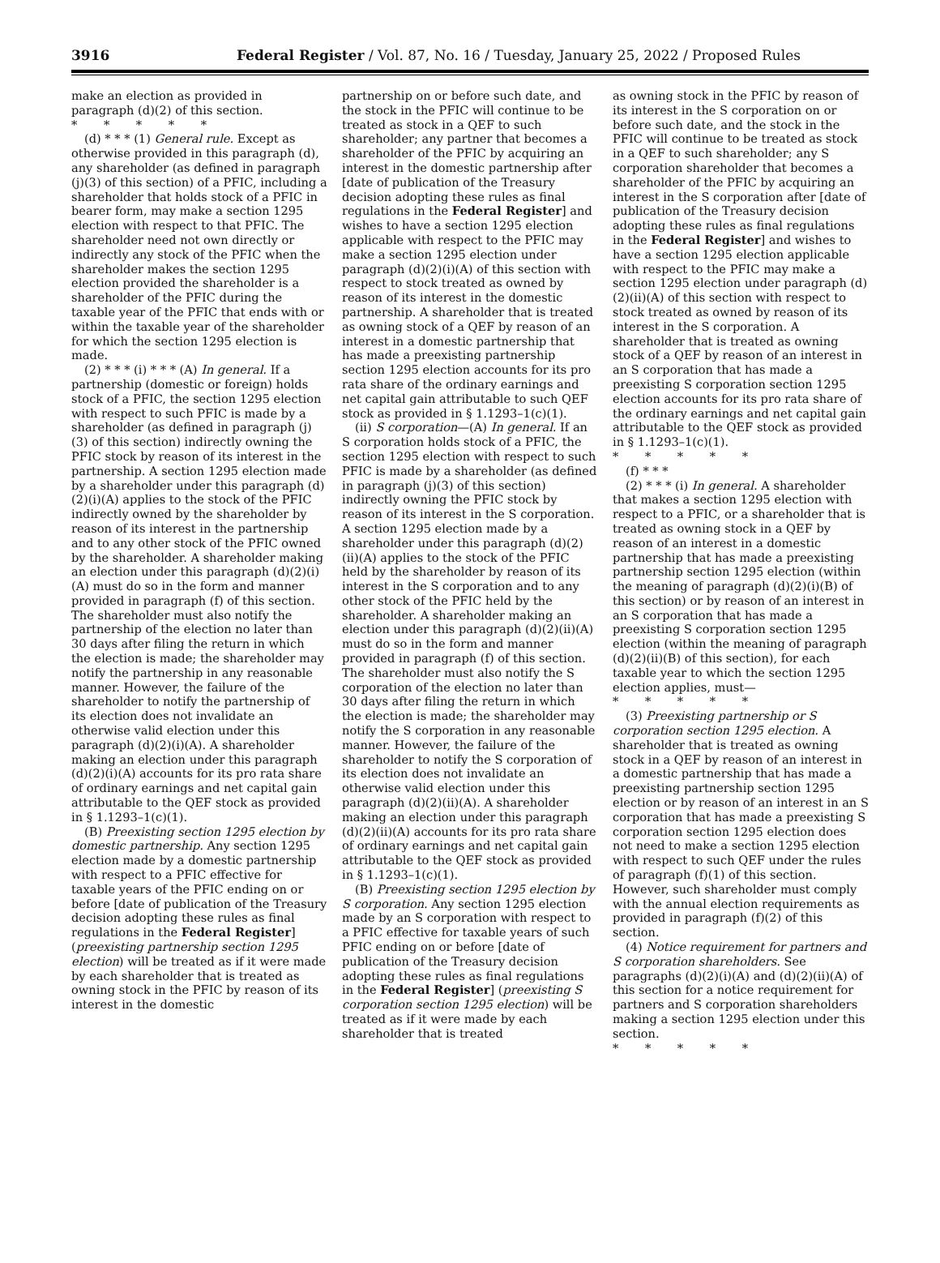3916 Federal Register / Vol. 87, No. 16 / Tuesday, January 25, 2022 / Proposed Rules
make an election as provided in paragraph (d)(2) of this section.
* * * * *
(d) * * * (1) General rule. Except as otherwise provided in this paragraph (d), any shareholder (as defined in paragraph (j)(3) of this section) of a PFIC, including a shareholder that holds stock of a PFIC in bearer form, may make a section 1295 election with respect to that PFIC. The shareholder need not own directly or indirectly any stock of the PFIC when the shareholder makes the section 1295 election provided the shareholder is a shareholder of the PFIC during the taxable year of the PFIC that ends with or within the taxable year of the shareholder for which the section 1295 election is made.
(2) * * * (i) * * * (A) In general. If a partnership (domestic or foreign) holds stock of a PFIC, the section 1295 election with respect to such PFIC is made by a shareholder (as defined in paragraph (j)(3) of this section) indirectly owning the PFIC stock by reason of its interest in the partnership. A section 1295 election made by a shareholder under this paragraph (d)(2)(i)(A) applies to the stock of the PFIC indirectly owned by the shareholder by reason of its interest in the partnership and to any other stock of the PFIC owned by the shareholder. A shareholder making an election under this paragraph (d)(2)(i)(A) must do so in the form and manner provided in paragraph (f) of this section. The shareholder must also notify the partnership of the election no later than 30 days after filing the return in which the election is made; the shareholder may notify the partnership in any reasonable manner. However, the failure of the shareholder to notify the partnership of its election does not invalidate an otherwise valid election under this paragraph (d)(2)(i)(A). A shareholder making an election under this paragraph (d)(2)(i)(A) accounts for its pro rata share of ordinary earnings and net capital gain attributable to the QEF stock as provided in § 1.1293–1(c)(1).
(B) Preexisting section 1295 election by domestic partnership. Any section 1295 election made by a domestic partnership with respect to a PFIC effective for taxable years of the PFIC ending on or before [date of publication of the Treasury decision adopting these rules as final regulations in the Federal Register] (preexisting partnership section 1295 election) will be treated as if it were made by each shareholder that is treated as owning stock in the PFIC by reason of its interest in the domestic
partnership on or before such date, and the stock in the PFIC will continue to be treated as stock in a QEF to such shareholder; any partner that becomes a shareholder of the PFIC by acquiring an interest in the domestic partnership after [date of publication of the Treasury decision adopting these rules as final regulations in the Federal Register] and wishes to have a section 1295 election applicable with respect to the PFIC may make a section 1295 election under paragraph (d)(2)(i)(A) of this section with respect to stock treated as owned by reason of its interest in the domestic partnership. A shareholder that is treated as owning stock of a QEF by reason of an interest in a domestic partnership that has made a preexisting partnership section 1295 election accounts for its pro rata share of the ordinary earnings and net capital gain attributable to such QEF stock as provided in § 1.1293–1(c)(1).
(ii) S corporation—(A) In general. If an S corporation holds stock of a PFIC, the section 1295 election with respect to such PFIC is made by a shareholder (as defined in paragraph (j)(3) of this section) indirectly owning the PFIC stock by reason of its interest in the S corporation. A section 1295 election made by a shareholder under this paragraph (d)(2)(ii)(A) applies to the stock of the PFIC held by the shareholder by reason of its interest in the S corporation and to any other stock of the PFIC held by the shareholder. A shareholder making an election under this paragraph (d)(2)(ii)(A) must do so in the form and manner provided in paragraph (f) of this section. The shareholder must also notify the S corporation of the election no later than 30 days after filing the return in which the election is made; the shareholder may notify the S corporation in any reasonable manner. However, the failure of the shareholder to notify the S corporation of its election does not invalidate an otherwise valid election under this paragraph (d)(2)(ii)(A). A shareholder making an election under this paragraph (d)(2)(ii)(A) accounts for its pro rata share of ordinary earnings and net capital gain attributable to the QEF stock as provided in § 1.1293–1(c)(1).
(B) Preexisting section 1295 election by S corporation. Any section 1295 election made by an S corporation with respect to a PFIC effective for taxable years of such PFIC ending on or before [date of publication of the Treasury decision adopting these rules as final regulations in the Federal Register] (preexisting S corporation section 1295 election) will be treated as if it were made by each shareholder that is treated
as owning stock in the PFIC by reason of its interest in the S corporation on or before such date, and the stock in the PFIC will continue to be treated as stock in a QEF to such shareholder; any S corporation shareholder that becomes a shareholder of the PFIC by acquiring an interest in the S corporation after [date of publication of the Treasury decision adopting these rules as final regulations in the Federal Register] and wishes to have a section 1295 election applicable with respect to the PFIC may make a section 1295 election under paragraph (d)(2)(ii)(A) of this section with respect to stock treated as owned by reason of its interest in the S corporation. A shareholder that is treated as owning stock of a QEF by reason of an interest in an S corporation that has made a preexisting S corporation section 1295 election accounts for its pro rata share of the ordinary earnings and net capital gain attributable to the QEF stock as provided in § 1.1293–1(c)(1).
* * * * *
(f) * * *
(2) * * * (i) In general. A shareholder that makes a section 1295 election with respect to a PFIC, or a shareholder that is treated as owning stock in a QEF by reason of an interest in a domestic partnership that has made a preexisting partnership section 1295 election (within the meaning of paragraph (d)(2)(i)(B) of this section) or by reason of an interest in an S corporation that has made a preexisting S corporation section 1295 election (within the meaning of paragraph (d)(2)(ii)(B) of this section), for each taxable year to which the section 1295 election applies, must—
* * * * *
(3) Preexisting partnership or S corporation section 1295 election. A shareholder that is treated as owning stock in a QEF by reason of an interest in a domestic partnership that has made a preexisting partnership section 1295 election or by reason of an interest in an S corporation that has made a preexisting S corporation section 1295 election does not need to make a section 1295 election with respect to such QEF under the rules of paragraph (f)(1) of this section. However, such shareholder must comply with the annual election requirements as provided in paragraph (f)(2) of this section.
(4) Notice requirement for partners and S corporation shareholders. See paragraphs (d)(2)(i)(A) and (d)(2)(ii)(A) of this section for a notice requirement for partners and S corporation shareholders making a section 1295 election under this section.
* * * * *